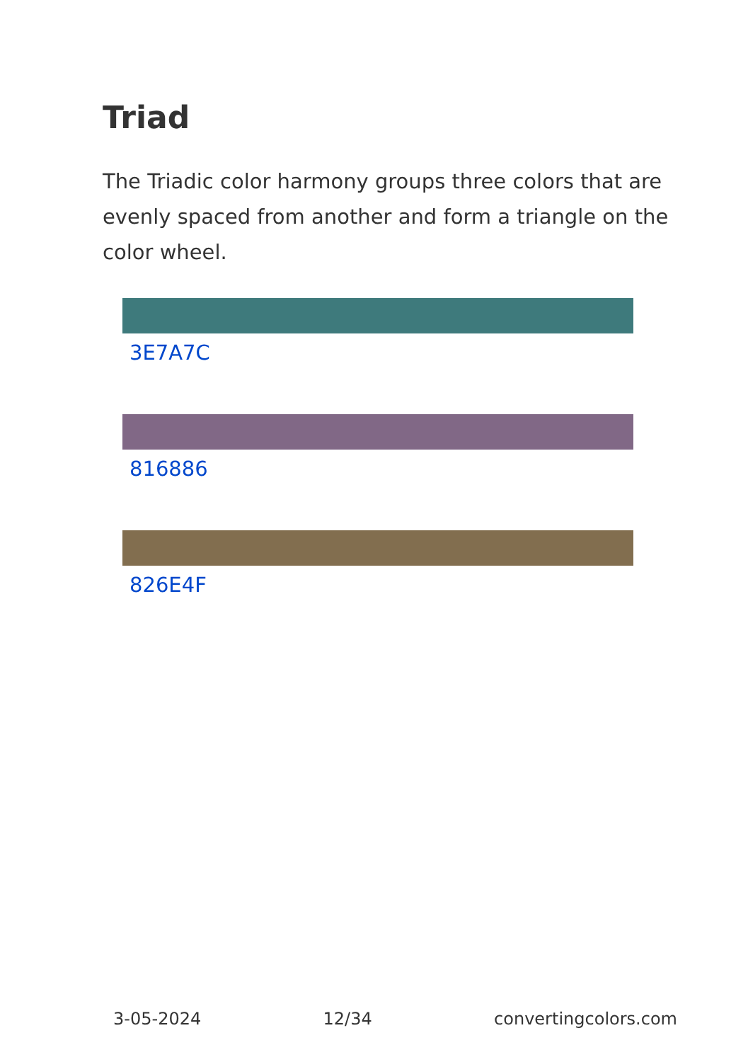Triad
The Triadic color harmony groups three colors that are evenly spaced from another and form a triangle on the color wheel.
3E7A7C
816886
826E4F
3-05-2024 12/34 convertingcolors.com